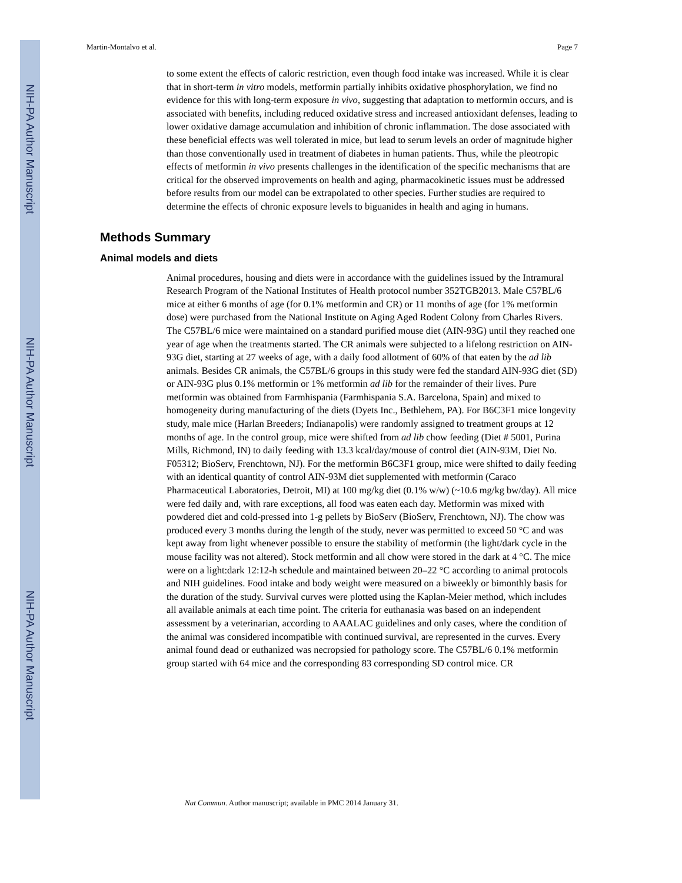NIH-PA Author Manuscript
NIH-PA Author Manuscript
NIH-PA Author Manuscript
Martin-Montalvo et al. Page 7
to some extent the effects of caloric restriction, even though food intake was increased. While it is clear that in short-term in vitro models, metformin partially inhibits oxidative phosphorylation, we find no evidence for this with long-term exposure in vivo, suggesting that adaptation to metformin occurs, and is associated with benefits, including reduced oxidative stress and increased antioxidant defenses, leading to lower oxidative damage accumulation and inhibition of chronic inflammation. The dose associated with these beneficial effects was well tolerated in mice, but lead to serum levels an order of magnitude higher than those conventionally used in treatment of diabetes in human patients. Thus, while the pleotropic effects of metformin in vivo presents challenges in the identification of the specific mechanisms that are critical for the observed improvements on health and aging, pharmacokinetic issues must be addressed before results from our model can be extrapolated to other species. Further studies are required to determine the effects of chronic exposure levels to biguanides in health and aging in humans.
Methods Summary
Animal models and diets
Animal procedures, housing and diets were in accordance with the guidelines issued by the Intramural Research Program of the National Institutes of Health protocol number 352TGB2013. Male C57BL/6 mice at either 6 months of age (for 0.1% metformin and CR) or 11 months of age (for 1% metformin dose) were purchased from the National Institute on Aging Aged Rodent Colony from Charles Rivers. The C57BL/6 mice were maintained on a standard purified mouse diet (AIN-93G) until they reached one year of age when the treatments started. The CR animals were subjected to a lifelong restriction on AIN-93G diet, starting at 27 weeks of age, with a daily food allotment of 60% of that eaten by the ad lib animals. Besides CR animals, the C57BL/6 groups in this study were fed the standard AIN-93G diet (SD) or AIN-93G plus 0.1% metformin or 1% metformin ad lib for the remainder of their lives. Pure metformin was obtained from Farmhispania (Farmhispania S.A. Barcelona, Spain) and mixed to homogeneity during manufacturing of the diets (Dyets Inc., Bethlehem, PA). For B6C3F1 mice longevity study, male mice (Harlan Breeders; Indianapolis) were randomly assigned to treatment groups at 12 months of age. In the control group, mice were shifted from ad lib chow feeding (Diet # 5001, Purina Mills, Richmond, IN) to daily feeding with 13.3 kcal/day/mouse of control diet (AIN-93M, Diet No. F05312; BioServ, Frenchtown, NJ). For the metformin B6C3F1 group, mice were shifted to daily feeding with an identical quantity of control AIN-93M diet supplemented with metformin (Caraco Pharmaceutical Laboratories, Detroit, MI) at 100 mg/kg diet (0.1% w/w) (~10.6 mg/kg bw/day). All mice were fed daily and, with rare exceptions, all food was eaten each day. Metformin was mixed with powdered diet and cold-pressed into 1-g pellets by BioServ (BioServ, Frenchtown, NJ). The chow was produced every 3 months during the length of the study, never was permitted to exceed 50 °C and was kept away from light whenever possible to ensure the stability of metformin (the light/dark cycle in the mouse facility was not altered). Stock metformin and all chow were stored in the dark at 4 °C. The mice were on a light:dark 12:12-h schedule and maintained between 20–22 °C according to animal protocols and NIH guidelines. Food intake and body weight were measured on a biweekly or bimonthly basis for the duration of the study. Survival curves were plotted using the Kaplan-Meier method, which includes all available animals at each time point. The criteria for euthanasia was based on an independent assessment by a veterinarian, according to AAALAC guidelines and only cases, where the condition of the animal was considered incompatible with continued survival, are represented in the curves. Every animal found dead or euthanized was necropsied for pathology score. The C57BL/6 0.1% metformin group started with 64 mice and the corresponding 83 corresponding SD control mice. CR
Nat Commun. Author manuscript; available in PMC 2014 January 31.